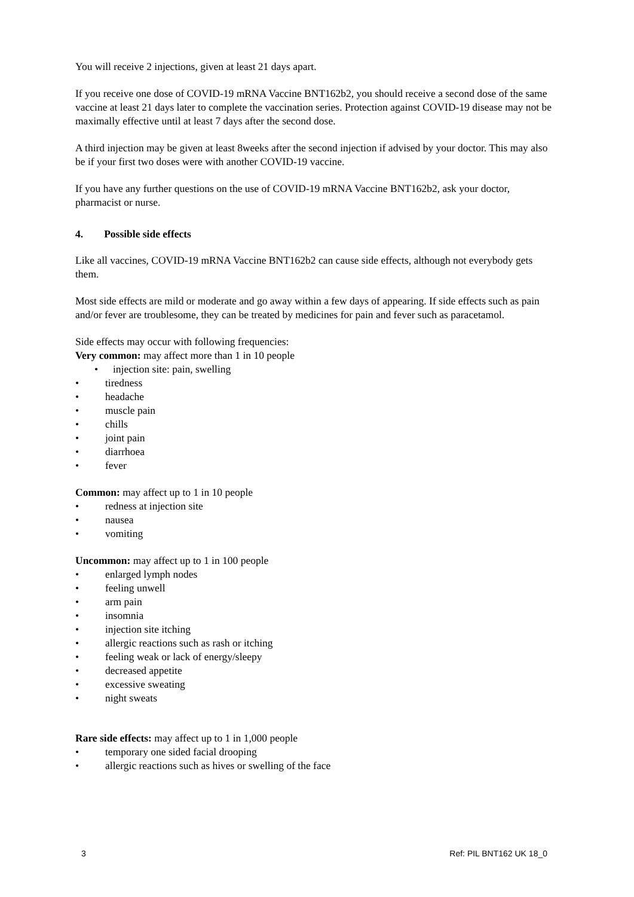You will receive 2 injections, given at least 21 days apart.
If you receive one dose of COVID-19 mRNA Vaccine BNT162b2, you should receive a second dose of the same vaccine at least 21 days later to complete the vaccination series. Protection against COVID-19 disease may not be maximally effective until at least 7 days after the second dose.
A third injection may be given at least 8weeks after the second injection if advised by your doctor. This may also be if your first two doses were with another COVID-19 vaccine.
If you have any further questions on the use of COVID-19 mRNA Vaccine BNT162b2, ask your doctor, pharmacist or nurse.
4. Possible side effects
Like all vaccines, COVID-19 mRNA Vaccine BNT162b2 can cause side effects, although not everybody gets them.
Most side effects are mild or moderate and go away within a few days of appearing. If side effects such as pain and/or fever are troublesome, they can be treated by medicines for pain and fever such as paracetamol.
Side effects may occur with following frequencies:
Very common: may affect more than 1 in 10 people
• injection site: pain, swelling
• tiredness
• headache
• muscle pain
• chills
• joint pain
• diarrhoea
• fever
Common: may affect up to 1 in 10 people
• redness at injection site
• nausea
• vomiting
Uncommon: may affect up to 1 in 100 people
• enlarged lymph nodes
• feeling unwell
• arm pain
• insomnia
• injection site itching
• allergic reactions such as rash or itching
• feeling weak or lack of energy/sleepy
• decreased appetite
• excessive sweating
• night sweats
Rare side effects: may affect up to 1 in 1,000 people
• temporary one sided facial drooping
• allergic reactions such as hives or swelling of the face
3 Ref: PIL BNT162 UK 18_0